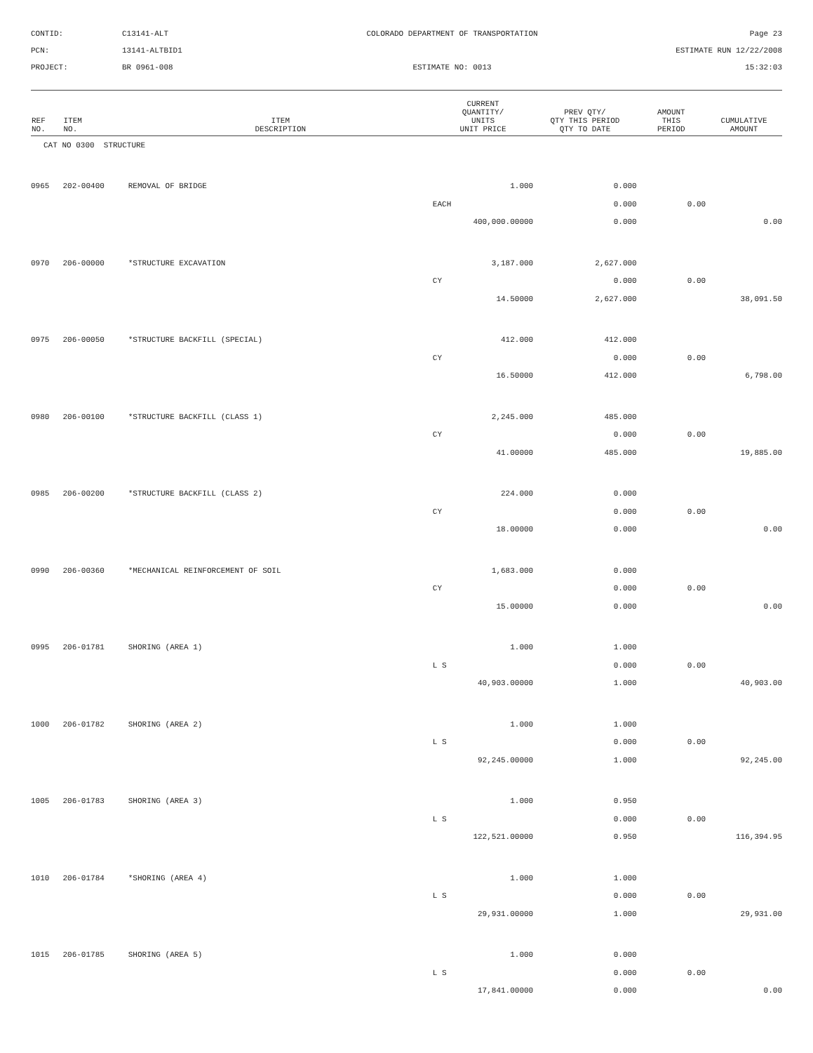CONTID:
C13141-ALT
COLORADO DEPARTMENT OF TRANSPORTATION
Page 23
PCN:
13141-ALTBID1
ESTIMATE RUN 12/22/2008
PROJECT:
BR 0961-008
ESTIMATE NO: 0013
15:32:03
| REF NO. | ITEM NO. | ITEM DESCRIPTION | CURRENT QUANTITY/ UNITS UNIT PRICE | PREV QTY/ QTY THIS PERIOD QTY TO DATE | AMOUNT THIS PERIOD | CUMULATIVE AMOUNT |
| --- | --- | --- | --- | --- | --- | --- |
| CAT NO 0300 STRUCTURE | | | | | | |
| 0965 | 202-00400 | REMOVAL OF BRIDGE | 1.000 | 0.000 | | |
| | | | EACH | 0.000 | 0.00 | |
| | | | 400,000.00000 | 0.000 | | 0.00 |
| 0970 | 206-00000 | *STRUCTURE EXCAVATION | 3,187.000 | 2,627.000 | | |
| | | | CY | 0.000 | 0.00 | |
| | | | 14.50000 | 2,627.000 | | 38,091.50 |
| 0975 | 206-00050 | *STRUCTURE BACKFILL (SPECIAL) | 412.000 | 412.000 | | |
| | | | CY | 0.000 | 0.00 | |
| | | | 16.50000 | 412.000 | | 6,798.00 |
| 0980 | 206-00100 | *STRUCTURE BACKFILL (CLASS 1) | 2,245.000 | 485.000 | | |
| | | | CY | 0.000 | 0.00 | |
| | | | 41.00000 | 485.000 | | 19,885.00 |
| 0985 | 206-00200 | *STRUCTURE BACKFILL (CLASS 2) | 224.000 | 0.000 | | |
| | | | CY | 0.000 | 0.00 | |
| | | | 18.00000 | 0.000 | | 0.00 |
| 0990 | 206-00360 | *MECHANICAL REINFORCEMENT OF SOIL | 1,683.000 | 0.000 | | |
| | | | CY | 0.000 | 0.00 | |
| | | | 15.00000 | 0.000 | | 0.00 |
| 0995 | 206-01781 | SHORING (AREA 1) | 1.000 | 1.000 | | |
| | | | L S | 0.000 | 0.00 | |
| | | | 40,903.00000 | 1.000 | | 40,903.00 |
| 1000 | 206-01782 | SHORING (AREA 2) | 1.000 | 1.000 | | |
| | | | L S | 0.000 | 0.00 | |
| | | | 92,245.00000 | 1.000 | | 92,245.00 |
| 1005 | 206-01783 | SHORING (AREA 3) | 1.000 | 0.950 | | |
| | | | L S | 0.000 | 0.00 | |
| | | | 122,521.00000 | 0.950 | | 116,394.95 |
| 1010 | 206-01784 | *SHORING (AREA 4) | 1.000 | 1.000 | | |
| | | | L S | 0.000 | 0.00 | |
| | | | 29,931.00000 | 1.000 | | 29,931.00 |
| 1015 | 206-01785 | SHORING (AREA 5) | 1.000 | 0.000 | | |
| | | | L S | 0.000 | 0.00 | |
| | | | 17,841.00000 | 0.000 | | 0.00 |